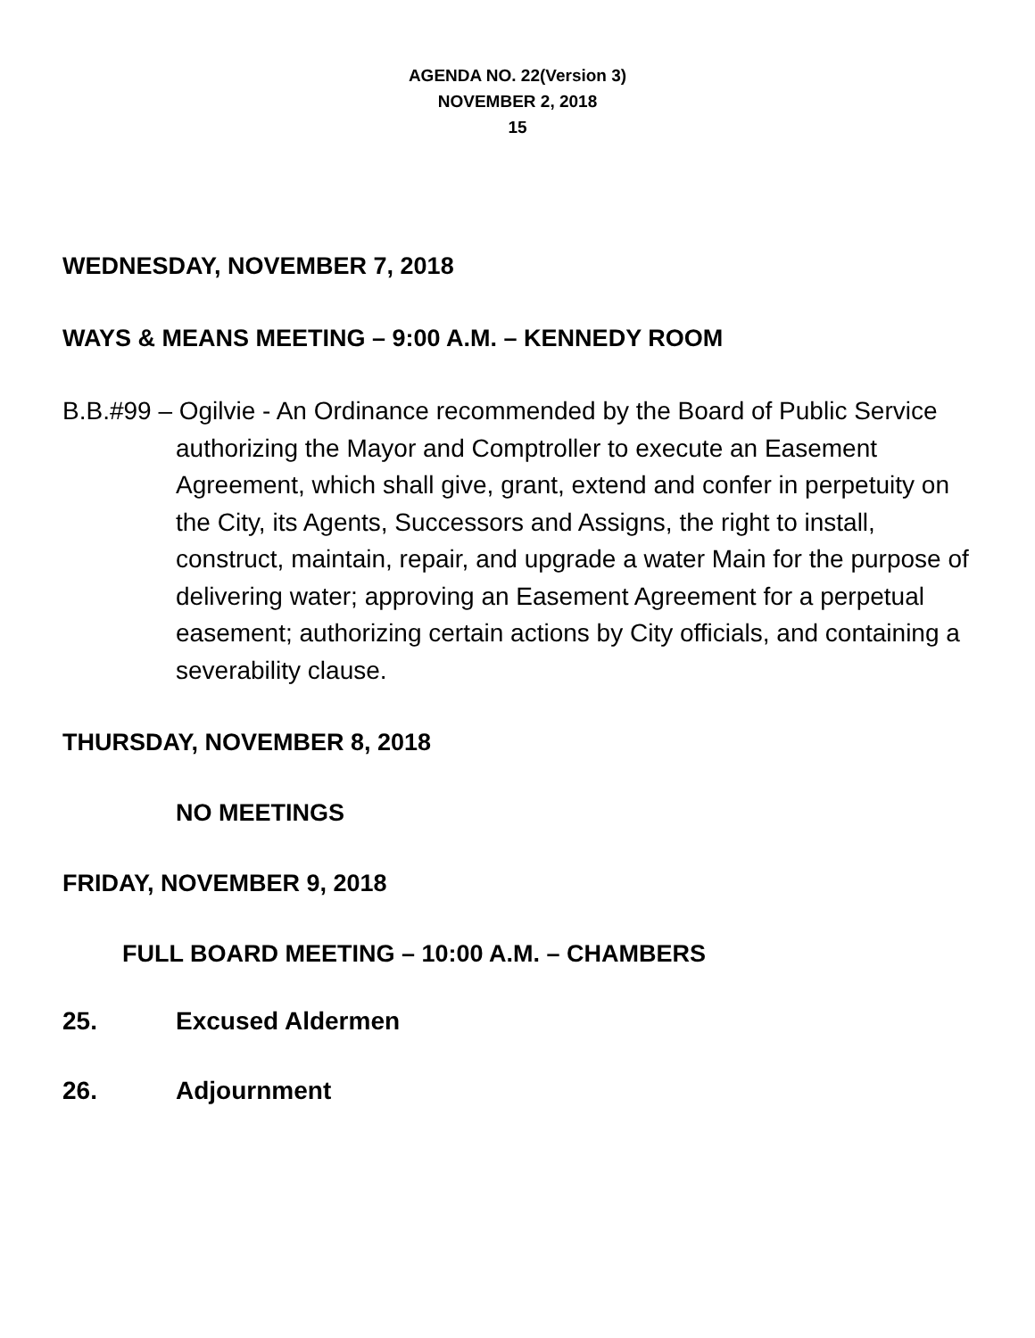AGENDA NO. 22(Version 3)
NOVEMBER 2, 2018
15
WEDNESDAY, NOVEMBER 7, 2018
WAYS & MEANS MEETING – 9:00 A.M. – KENNEDY ROOM
B.B.#99 – Ogilvie - An Ordinance recommended by the Board of Public Service authorizing the Mayor and Comptroller to execute an Easement Agreement, which shall give, grant, extend and confer in perpetuity on the City, its Agents, Successors and Assigns, the right to install, construct, maintain, repair, and upgrade a water Main for the purpose of delivering water; approving an Easement Agreement for a perpetual easement; authorizing certain actions by City officials, and containing a severability clause.
THURSDAY, NOVEMBER 8, 2018
NO MEETINGS
FRIDAY, NOVEMBER 9, 2018
FULL BOARD MEETING – 10:00 A.M. – CHAMBERS
25. Excused Aldermen
26. Adjournment